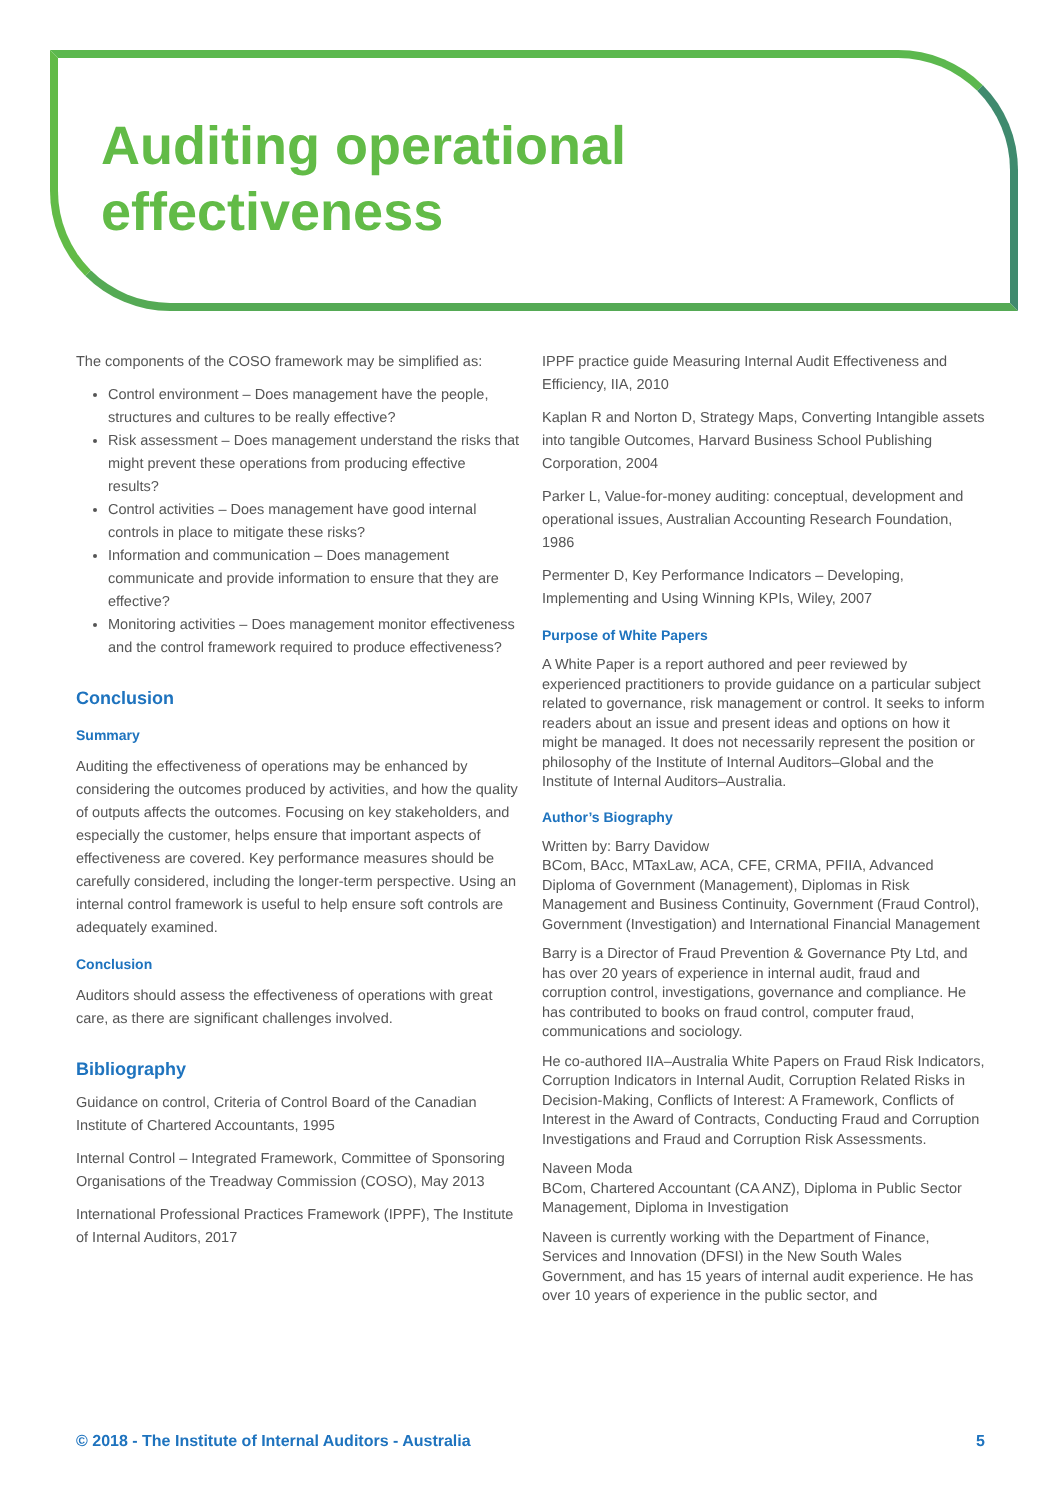Auditing operational
effectiveness
The components of the COSO framework may be simplified as:
Control environment – Does management have the people, structures and cultures to be really effective?
Risk assessment – Does management understand the risks that might prevent these operations from producing effective results?
Control activities – Does management have good internal controls in place to mitigate these risks?
Information and communication – Does management communicate and provide information to ensure that they are effective?
Monitoring activities – Does management monitor effectiveness and the control framework required to produce effectiveness?
Conclusion
Summary
Auditing the effectiveness of operations may be enhanced by considering the outcomes produced by activities, and how the quality of outputs affects the outcomes. Focusing on key stakeholders, and especially the customer, helps ensure that important aspects of effectiveness are covered. Key performance measures should be carefully considered, including the longer-term perspective. Using an internal control framework is useful to help ensure soft controls are adequately examined.
Conclusion
Auditors should assess the effectiveness of operations with great care, as there are significant challenges involved.
Bibliography
Guidance on control, Criteria of Control Board of the Canadian Institute of Chartered Accountants, 1995
Internal Control – Integrated Framework, Committee of Sponsoring Organisations of the Treadway Commission (COSO), May 2013
International Professional Practices Framework (IPPF), The Institute of Internal Auditors, 2017
IPPF practice guide Measuring Internal Audit Effectiveness and Efficiency, IIA, 2010
Kaplan R and Norton D, Strategy Maps, Converting Intangible assets into tangible Outcomes, Harvard Business School Publishing Corporation, 2004
Parker L, Value-for-money auditing: conceptual, development and operational issues, Australian Accounting Research Foundation, 1986
Permenter D, Key Performance Indicators – Developing, Implementing and Using Winning KPIs, Wiley, 2007
Purpose of White Papers
A White Paper is a report authored and peer reviewed by experienced practitioners to provide guidance on a particular subject related to governance, risk management or control. It seeks to inform readers about an issue and present ideas and options on how it might be managed. It does not necessarily represent the position or philosophy of the Institute of Internal Auditors–Global and the Institute of Internal Auditors–Australia.
Author’s Biography
Written by: Barry Davidow
BCom, BAcc, MTaxLaw, ACA, CFE, CRMA, PFIIA, Advanced Diploma of Government (Management), Diplomas in Risk Management and Business Continuity, Government (Fraud Control), Government (Investigation) and International Financial Management
Barry is a Director of Fraud Prevention & Governance Pty Ltd, and has over 20 years of experience in internal audit, fraud and corruption control, investigations, governance and compliance. He has contributed to books on fraud control, computer fraud, communications and sociology.
He co-authored IIA–Australia White Papers on Fraud Risk Indicators, Corruption Indicators in Internal Audit, Corruption Related Risks in Decision-Making, Conflicts of Interest: A Framework, Conflicts of Interest in the Award of Contracts, Conducting Fraud and Corruption Investigations and Fraud and Corruption Risk Assessments.
Naveen Moda
BCom, Chartered Accountant (CA ANZ), Diploma in Public Sector Management, Diploma in Investigation
Naveen is currently working with the Department of Finance, Services and Innovation (DFSI) in the New South Wales Government, and has 15 years of internal audit experience. He has over 10 years of experience in the public sector, and
© 2018 - The Institute of Internal Auditors - Australia 5